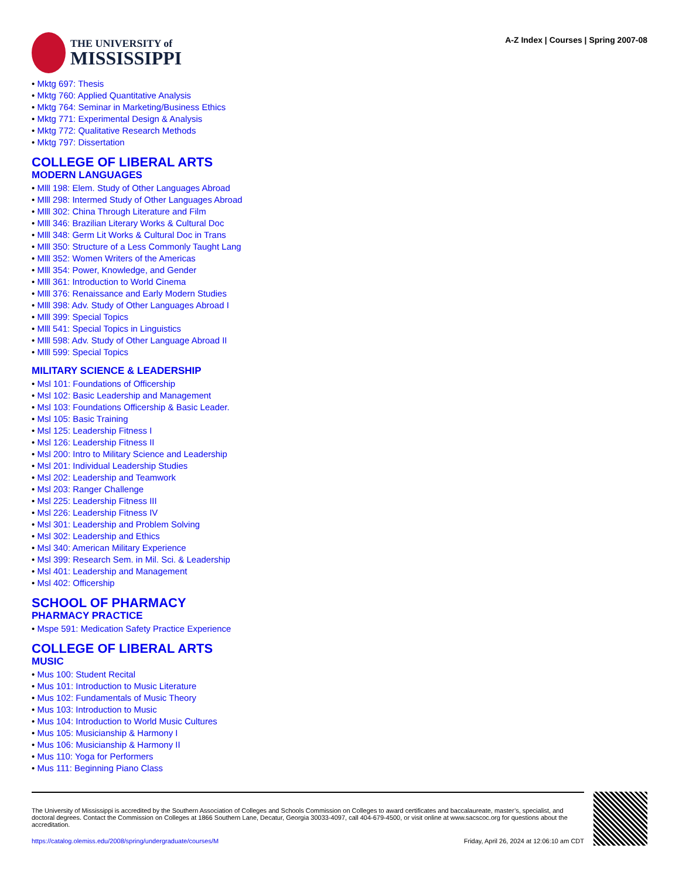THE UNIVERSITY of
MISSISSIPPI
A-Z Index | Courses | Spring 2007-08
Mktg 697: Thesis
Mktg 760: Applied Quantitative Analysis
Mktg 764: Seminar in Marketing/Business Ethics
Mktg 771: Experimental Design & Analysis
Mktg 772: Qualitative Research Methods
Mktg 797: Dissertation
COLLEGE OF LIBERAL ARTS
MODERN LANGUAGES
Mlll 198: Elem. Study of Other Languages Abroad
Mlll 298: Intermed Study of Other Languages Abroad
Mlll 302: China Through Literature and Film
Mlll 346: Brazilian Literary Works & Cultural Doc
Mlll 348: Germ Lit Works & Cultural Doc in Trans
Mlll 350: Structure of a Less Commonly Taught Lang
Mlll 352: Women Writers of the Americas
Mlll 354: Power, Knowledge, and Gender
Mlll 361: Introduction to World Cinema
Mlll 376: Renaissance and Early Modern Studies
Mlll 398: Adv. Study of Other Languages Abroad I
Mlll 399: Special Topics
Mlll 541: Special Topics in Linguistics
Mlll 598: Adv. Study of Other Language Abroad II
Mlll 599: Special Topics
MILITARY SCIENCE & LEADERSHIP
Msl 101: Foundations of Officership
Msl 102: Basic Leadership and Management
Msl 103: Foundations Officership & Basic Leader.
Msl 105: Basic Training
Msl 125: Leadership Fitness I
Msl 126: Leadership Fitness II
Msl 200: Intro to Military Science and Leadership
Msl 201: Individual Leadership Studies
Msl 202: Leadership and Teamwork
Msl 203: Ranger Challenge
Msl 225: Leadership Fitness III
Msl 226: Leadership Fitness IV
Msl 301: Leadership and Problem Solving
Msl 302: Leadership and Ethics
Msl 340: American Military Experience
Msl 399: Research Sem. in Mil. Sci. & Leadership
Msl 401: Leadership and Management
Msl 402: Officership
SCHOOL OF PHARMACY
PHARMACY PRACTICE
Mspe 591: Medication Safety Practice Experience
COLLEGE OF LIBERAL ARTS
MUSIC
Mus 100: Student Recital
Mus 101: Introduction to Music Literature
Mus 102: Fundamentals of Music Theory
Mus 103: Introduction to Music
Mus 104: Introduction to World Music Cultures
Mus 105: Musicianship & Harmony I
Mus 106: Musicianship & Harmony II
Mus 110: Yoga for Performers
Mus 111: Beginning Piano Class
The University of Mississippi is accredited by the Southern Association of Colleges and Schools Commission on Colleges to award certificates and baccalaureate, master’s, specialist, and doctoral degrees. Contact the Commission on Colleges at 1866 Southern Lane, Decatur, Georgia 30033-4097, call 404-679-4500, or visit online at www.sacscoc.org for questions about the accreditation.
https://catalog.olemiss.edu/2008/spring/undergraduate/courses/M Friday, April 26, 2024 at 12:06:10 am CDT